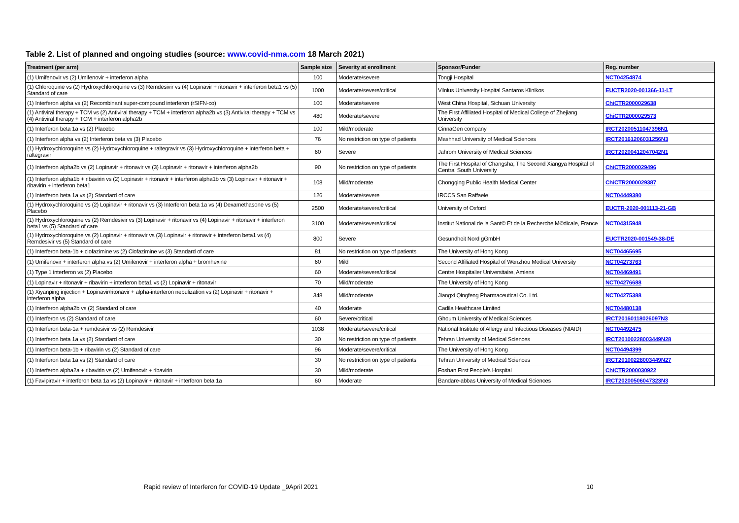Table 2. List of planned and ongoing studies (source: www.covid-nma.com 18 March 2021)
| Treatment (per arm) | Sample size | Severity at enrollment | Sponsor/Funder | Reg. number |
| --- | --- | --- | --- | --- |
| (1) Umifenovir vs (2) Umifenovir + interferon alpha | 100 | Moderate/severe | Tongji Hospital | NCT04254874 |
| (1) Chloroquine vs (2) Hydroxychloroquine vs (3) Remdesivir vs (4) Lopinavir + ritonavir + interferon beta1 vs (5) Standard of care | 1000 | Moderate/severe/critical | Vilnius University Hospital Santaros Klinikos | EUCTR2020-001366-11-LT |
| (1) Interferon alpha vs (2) Recombinant super-compound interferon (rSIFN-co) | 100 | Moderate/severe | West China Hospital, Sichuan University | ChiCTR2000029638 |
| (1) Antiviral therapy + TCM vs (2) Antiviral therapy + TCM + interferon alpha2b vs (3) Antiviral therapy + TCM vs (4) Antiviral therapy + TCM + interferon alpha2b | 480 | Moderate/severe | The First Affiliated Hospital of Medical College of Zhejiang University | ChiCTR2000029573 |
| (1) Interferon beta 1a vs (2) Placebo | 100 | Mild/moderate | CinnaGen company | IRCT20200511047396N1 |
| (1) Interferon alpha vs (2) Interferon beta vs (3) Placebo | 76 | No restriction on type of patients | Mashhad University of Medical Sciences | IRCT20161206031256N3 |
| (1) Hydroxychloroquine vs (2) Hydroxychloroquine + raltegravir vs (3) Hydroxychloroquine + interferon beta + raltegravir | 60 | Severe | Jahrom University of Medical Sciences | IRCT20200412047042N1 |
| (1) Interferon alpha2b vs (2) Lopinavir + ritonavir vs (3) Lopinavir + ritonavir + interferon alpha2b | 90 | No restriction on type of patients | The First Hospital of Changsha; The Second Xiangya Hospital of Central South University | ChiCTR2000029496 |
| (1) Interferon alpha1b + ribavirin vs (2) Lopinavir + ritonavir + interferon alpha1b vs (3) Lopinavir + ritonavir + ribavirin + interferon beta1 | 108 | Mild/moderate | Chongqing Public Health Medical Center | ChiCTR2000029387 |
| (1) Interferon beta 1a vs (2) Standard of care | 126 | Moderate/severe | IRCCS San Raffaele | NCT04449380 |
| (1) Hydroxychloroquine vs (2) Lopinavir + ritonavir vs (3) Interferon beta 1a vs (4) Dexamethasone vs (5) Placebo | 2500 | Moderate/severe/critical | University of Oxford | EUCTR-2020-001113-21-GB |
| (1) Hydroxychloroquine vs (2) Remdesivir vs (3) Lopinavir + ritonavir vs (4) Lopinavir + ritonavir + interferon beta1 vs (5) Standard of care | 3100 | Moderate/severe/critical | Institut National de la Sant© Et de la Recherche M©dicale, France | NCT04315948 |
| (1) Hydroxychloroquine vs (2) Lopinavir + ritonavir vs (3) Lopinavir + ritonavir + interferon beta1 vs (4) Remdesivir vs (5) Standard of care | 800 | Severe | Gesundheit Nord gGmbH | EUCTR2020-001549-38-DE |
| (1) Interferon beta-1b + clofazimine vs (2) Clofazimine vs (3) Standard of care | 81 | No restriction on type of patients | The University of Hong Kong | NCT04465695 |
| (1) Umifenovir + interferon alpha vs (2) Umifenovir + interferon alpha + bromhexine | 60 | Mild | Second Affiliated Hospital of Wenzhou Medical University | NCT04273763 |
| (1) Type 1 interferon vs (2) Placebo | 60 | Moderate/severe/critical | Centre Hospitalier Universitaire, Amiens | NCT04469491 |
| (1) Lopinavir + ritonavir + ribavirin + interferon beta1 vs (2) Lopinavir + ritonavir | 70 | Mild/moderate | The University of Hong Kong | NCT04276688 |
| (1) Xiyanping injection + Lopinavir/ritonavir + alpha-interferon nebulization vs (2) Lopinavir + ritonavir + interferon alpha | 348 | Mild/moderate | Jiangxi Qingfeng Pharmaceutical Co. Ltd. | NCT04275388 |
| (1) Interferon alpha2b vs (2) Standard of care | 40 | Moderate | Cadila Healthcare Limited | NCT04480138 |
| (1) Interferon vs (2) Standard of care | 60 | Severe/critical | Ghoum University of Medical Sciences | IRCT20160118026097N3 |
| (1) Interferon beta-1a + remdesivir vs (2) Remdesivir | 1038 | Moderate/severe/critical | National Institute of Allergy and Infectious Diseases (NIAID) | NCT04492475 |
| (1) Interferon beta 1a vs (2) Standard of care | 30 | No restriction on type of patients | Tehran University of Medical Sciences | IRCT20100228003449N28 |
| (1) Interferon beta-1b + ribavirin vs (2) Standard of care | 96 | Moderate/severe/critical | The University of Hong Kong | NCT04494399 |
| (1) Interferon beta 1a vs (2) Standard of care | 30 | No restriction on type of patients | Tehran University of Medical Sciences | IRCT20100228003449N27 |
| (1) Interferon alpha2a + ribavirin vs (2) Umifenovir + ribavirin | 30 | Mild/moderate | Foshan First People's Hospital | ChiCTR2000030922 |
| (1) Favipiravir + interferon beta 1a vs (2) Lopinavir + ritonavir + interferon beta 1a | 60 | Moderate | Bandare-abbas University of Medical Sciences | IRCT20200506047323N3 |
Rapid review of Interferon for COVID-19 Update _9April 2021
10